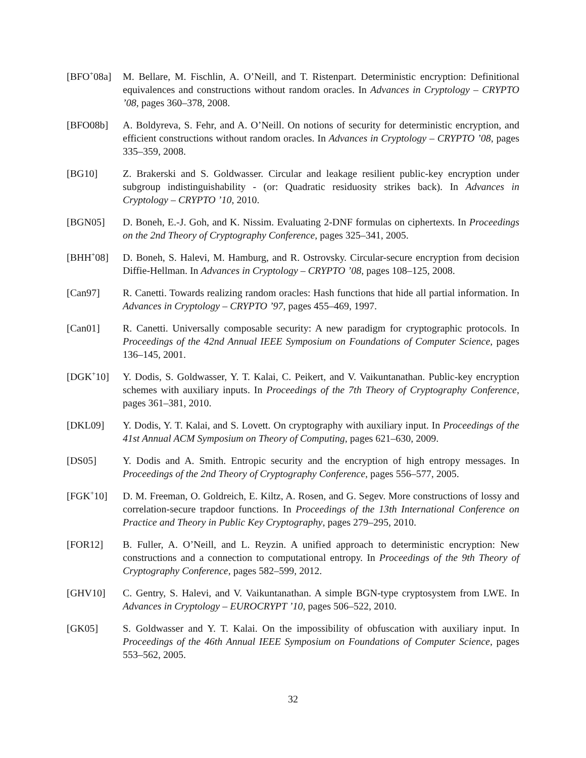[BFO<sup>+</sup>08a] M. Bellare, M. Fischlin, A. O’Neill, and T. Ristenpart. Deterministic encryption: Definitional equivalences and constructions without random oracles. In Advances in Cryptology – CRYPTO ’08, pages 360–378, 2008.
[BFO08b] A. Boldyreva, S. Fehr, and A. O’Neill. On notions of security for deterministic encryption, and efficient constructions without random oracles. In Advances in Cryptology – CRYPTO ’08, pages 335–359, 2008.
[BG10] Z. Brakerski and S. Goldwasser. Circular and leakage resilient public-key encryption under subgroup indistinguishability - (or: Quadratic residuosity strikes back). In Advances in Cryptology – CRYPTO ’10, 2010.
[BGN05] D. Boneh, E.-J. Goh, and K. Nissim. Evaluating 2-DNF formulas on ciphertexts. In Proceedings on the 2nd Theory of Cryptography Conference, pages 325–341, 2005.
[BHH<sup>+</sup>08] D. Boneh, S. Halevi, M. Hamburg, and R. Ostrovsky. Circular-secure encryption from decision Diffie-Hellman. In Advances in Cryptology – CRYPTO ’08, pages 108–125, 2008.
[Can97] R. Canetti. Towards realizing random oracles: Hash functions that hide all partial information. In Advances in Cryptology – CRYPTO ’97, pages 455–469, 1997.
[Can01] R. Canetti. Universally composable security: A new paradigm for cryptographic protocols. In Proceedings of the 42nd Annual IEEE Symposium on Foundations of Computer Science, pages 136–145, 2001.
[DGK<sup>+</sup>10] Y. Dodis, S. Goldwasser, Y. T. Kalai, C. Peikert, and V. Vaikuntanathan. Public-key encryption schemes with auxiliary inputs. In Proceedings of the 7th Theory of Cryptography Conference, pages 361–381, 2010.
[DKL09] Y. Dodis, Y. T. Kalai, and S. Lovett. On cryptography with auxiliary input. In Proceedings of the 41st Annual ACM Symposium on Theory of Computing, pages 621–630, 2009.
[DS05] Y. Dodis and A. Smith. Entropic security and the encryption of high entropy messages. In Proceedings of the 2nd Theory of Cryptography Conference, pages 556–577, 2005.
[FGK<sup>+</sup>10] D. M. Freeman, O. Goldreich, E. Kiltz, A. Rosen, and G. Segev. More constructions of lossy and correlation-secure trapdoor functions. In Proceedings of the 13th International Conference on Practice and Theory in Public Key Cryptography, pages 279–295, 2010.
[FOR12] B. Fuller, A. O’Neill, and L. Reyzin. A unified approach to deterministic encryption: New constructions and a connection to computational entropy. In Proceedings of the 9th Theory of Cryptography Conference, pages 582–599, 2012.
[GHV10] C. Gentry, S. Halevi, and V. Vaikuntanathan. A simple BGN-type cryptosystem from LWE. In Advances in Cryptology – EUROCRYPT ’10, pages 506–522, 2010.
[GK05] S. Goldwasser and Y. T. Kalai. On the impossibility of obfuscation with auxiliary input. In Proceedings of the 46th Annual IEEE Symposium on Foundations of Computer Science, pages 553–562, 2005.
32